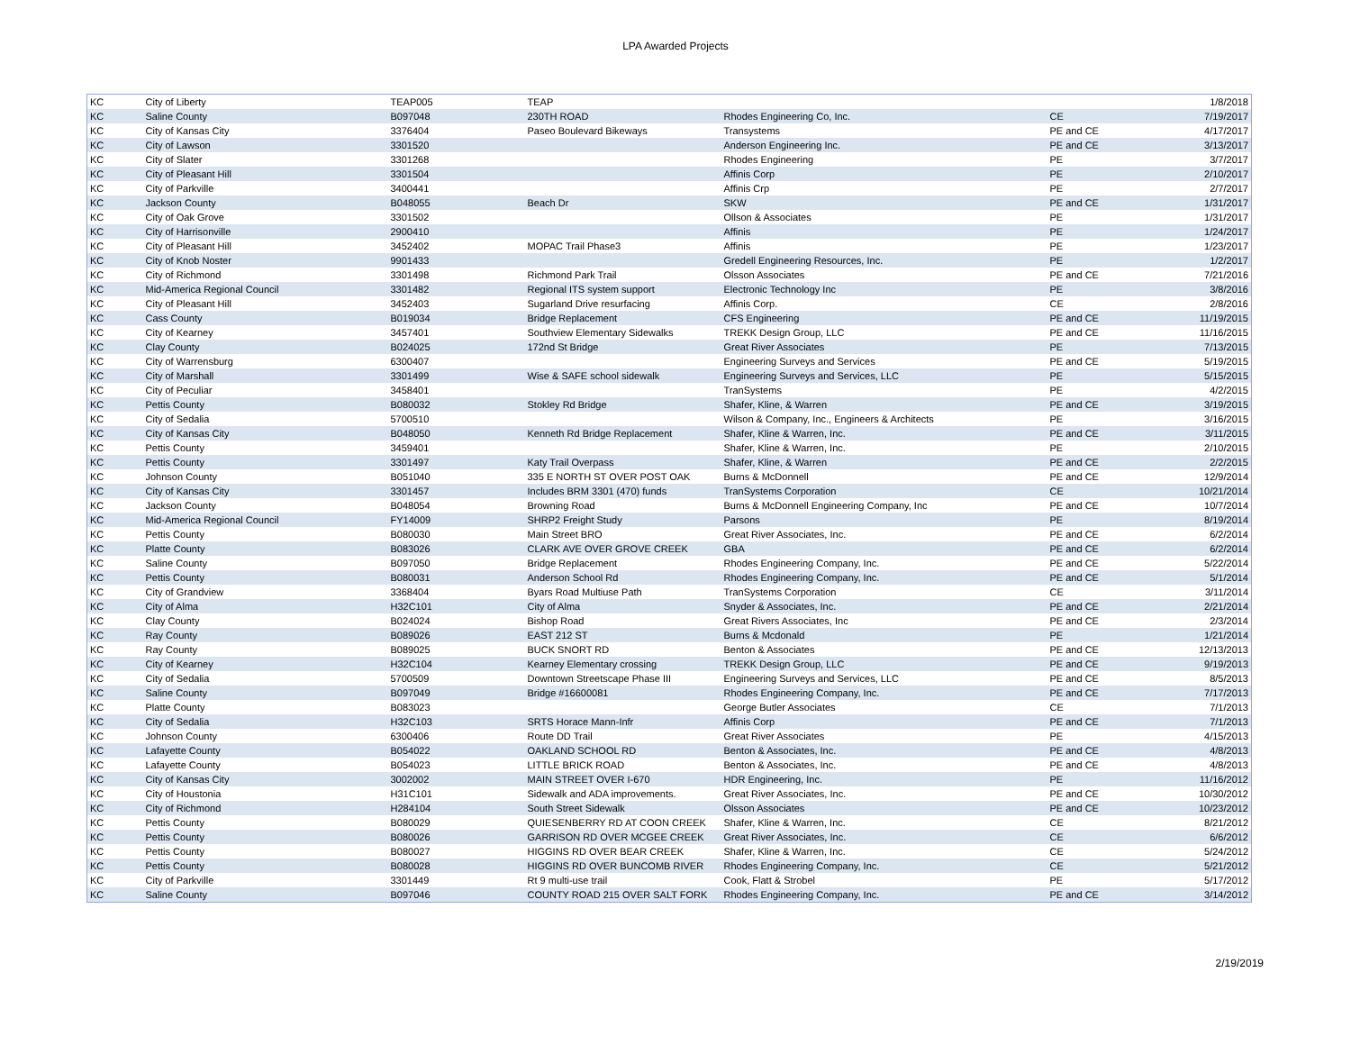LPA Awarded Projects
| KC | City of Liberty | TEAP005 | TEAP | | | 1/8/2018 |
| KC | Saline County | B097048 | 230TH ROAD | Rhodes Engineering Co, Inc. | CE | 7/19/2017 |
| KC | City of Kansas City | 3376404 | Paseo Boulevard Bikeways | Transystems | PE and CE | 4/17/2017 |
| KC | City of Lawson | 3301520 | | Anderson Engineering Inc. | PE and CE | 3/13/2017 |
| KC | City of Slater | 3301268 | | Rhodes Engineering | PE | 3/7/2017 |
| KC | City of Pleasant Hill | 3301504 | | Affinis Corp | PE | 2/10/2017 |
| KC | City of Parkville | 3400441 | | Affinis Crp | PE | 2/7/2017 |
| KC | Jackson County | B048055 | Beach Dr | SKW | PE and CE | 1/31/2017 |
| KC | City of Oak Grove | 3301502 | | Ollson & Associates | PE | 1/31/2017 |
| KC | City of Harrisonville | 2900410 | | Affinis | PE | 1/24/2017 |
| KC | City of Pleasant Hill | 3452402 | MOPAC Trail Phase3 | Affinis | PE | 1/23/2017 |
| KC | City of Knob Noster | 9901433 | | Gredell Engineering Resources, Inc. | PE | 1/2/2017 |
| KC | City of Richmond | 3301498 | Richmond Park Trail | Olsson Associates | PE and CE | 7/21/2016 |
| KC | Mid-America Regional Council | 3301482 | Regional ITS system support | Electronic Technology Inc | PE | 3/8/2016 |
| KC | City of Pleasant Hill | 3452403 | Sugarland Drive resurfacing | Affinis Corp. | CE | 2/8/2016 |
| KC | Cass County | B019034 | Bridge Replacement | CFS Engineering | PE and CE | 11/19/2015 |
| KC | City of Kearney | 3457401 | Southview Elementary Sidewalks | TREKK Design Group, LLC | PE and CE | 11/16/2015 |
| KC | Clay County | B024025 | 172nd St Bridge | Great River Associates | PE | 7/13/2015 |
| KC | City of Warrensburg | 6300407 | | Engineering Surveys and Services | PE and CE | 5/19/2015 |
| KC | City of Marshall | 3301499 | Wise & SAFE school sidewalk | Engineering Surveys and Services, LLC | PE | 5/15/2015 |
| KC | City of Peculiar | 3458401 | | TranSystems | PE | 4/2/2015 |
| KC | Pettis County | B080032 | Stokley Rd Bridge | Shafer, Kline, & Warren | PE and CE | 3/19/2015 |
| KC | City of Sedalia | 5700510 | | Wilson & Company, Inc., Engineers & Architects | PE | 3/16/2015 |
| KC | City of Kansas City | B048050 | Kenneth Rd Bridge Replacement | Shafer, Kline & Warren, Inc. | PE and CE | 3/11/2015 |
| KC | Pettis County | 3459401 | | Shafer, Kline & Warren, Inc. | PE | 2/10/2015 |
| KC | Pettis County | 3301497 | Katy Trail Overpass | Shafer, Kline, & Warren | PE and CE | 2/2/2015 |
| KC | Johnson County | B051040 | 335 E NORTH ST OVER POST OAK | Burns & McDonnell | PE and CE | 12/9/2014 |
| KC | City of Kansas City | 3301457 | Includes BRM 3301 (470) funds | TranSystems Corporation | CE | 10/21/2014 |
| KC | Jackson County | B048054 | Browning Road | Burns & McDonnell Engineering Company, Inc | PE and CE | 10/7/2014 |
| KC | Mid-America Regional Council | FY14009 | SHRP2 Freight Study | Parsons | PE | 8/19/2014 |
| KC | Pettis County | B080030 | Main Street BRO | Great River Associates, Inc. | PE and CE | 6/2/2014 |
| KC | Platte County | B083026 | CLARK AVE OVER GROVE CREEK | GBA | PE and CE | 6/2/2014 |
| KC | Saline County | B097050 | Bridge Replacement | Rhodes Engineering Company, Inc. | PE and CE | 5/22/2014 |
| KC | Pettis County | B080031 | Anderson School Rd | Rhodes Engineering Company, Inc. | PE and CE | 5/1/2014 |
| KC | City of Grandview | 3368404 | Byars Road Multiuse Path | TranSystems Corporation | CE | 3/11/2014 |
| KC | City of Alma | H32C101 | City of Alma | Snyder & Associates, Inc. | PE and CE | 2/21/2014 |
| KC | Clay County | B024024 | Bishop Road | Great Rivers Associates, Inc | PE and CE | 2/3/2014 |
| KC | Ray County | B089026 | EAST 212 ST | Burns & Mcdonald | PE | 1/21/2014 |
| KC | Ray County | B089025 | BUCK SNORT RD | Benton & Associates | PE and CE | 12/13/2013 |
| KC | City of Kearney | H32C104 | Kearney Elementary crossing | TREKK Design Group, LLC | PE and CE | 9/19/2013 |
| KC | City of Sedalia | 5700509 | Downtown Streetscape Phase III | Engineering Surveys and Services, LLC | PE and CE | 8/5/2013 |
| KC | Saline County | B097049 | Bridge #16600081 | Rhodes Engineering Company, Inc. | PE and CE | 7/17/2013 |
| KC | Platte County | B083023 | | George Butler Associates | CE | 7/1/2013 |
| KC | City of Sedalia | H32C103 | SRTS Horace Mann-Infr | Affinis Corp | PE and CE | 7/1/2013 |
| KC | Johnson County | 6300406 | Route DD Trail | Great River Associates | PE | 4/15/2013 |
| KC | Lafayette County | B054022 | OAKLAND SCHOOL RD | Benton & Associates, Inc. | PE and CE | 4/8/2013 |
| KC | Lafayette County | B054023 | LITTLE BRICK ROAD | Benton & Associates, Inc. | PE and CE | 4/8/2013 |
| KC | City of Kansas City | 3002002 | MAIN STREET OVER I-670 | HDR Engineering, Inc. | PE | 11/16/2012 |
| KC | City of Houstonia | H31C101 | Sidewalk and ADA improvements. | Great River Associates, Inc. | PE and CE | 10/30/2012 |
| KC | City of Richmond | H284104 | South Street Sidewalk | Olsson Associates | PE and CE | 10/23/2012 |
| KC | Pettis County | B080029 | QUIESENBERRY RD AT COON CREEK | Shafer, Kline & Warren, Inc. | CE | 8/21/2012 |
| KC | Pettis County | B080026 | GARRISON RD OVER MCGEE CREEK | Great River Associates, Inc. | CE | 6/6/2012 |
| KC | Pettis County | B080027 | HIGGINS RD OVER BEAR CREEK | Shafer, Kline & Warren, Inc. | CE | 5/24/2012 |
| KC | Pettis County | B080028 | HIGGINS RD OVER BUNCOMB RIVER | Rhodes Engineering Company, Inc. | CE | 5/21/2012 |
| KC | City of Parkville | 3301449 | Rt 9 multi-use trail | Cook, Flatt & Strobel | PE | 5/17/2012 |
| KC | Saline County | B097046 | COUNTY ROAD 215 OVER SALT FORK | Rhodes Engineering Company, Inc. | PE and CE | 3/14/2012 |
2/19/2019